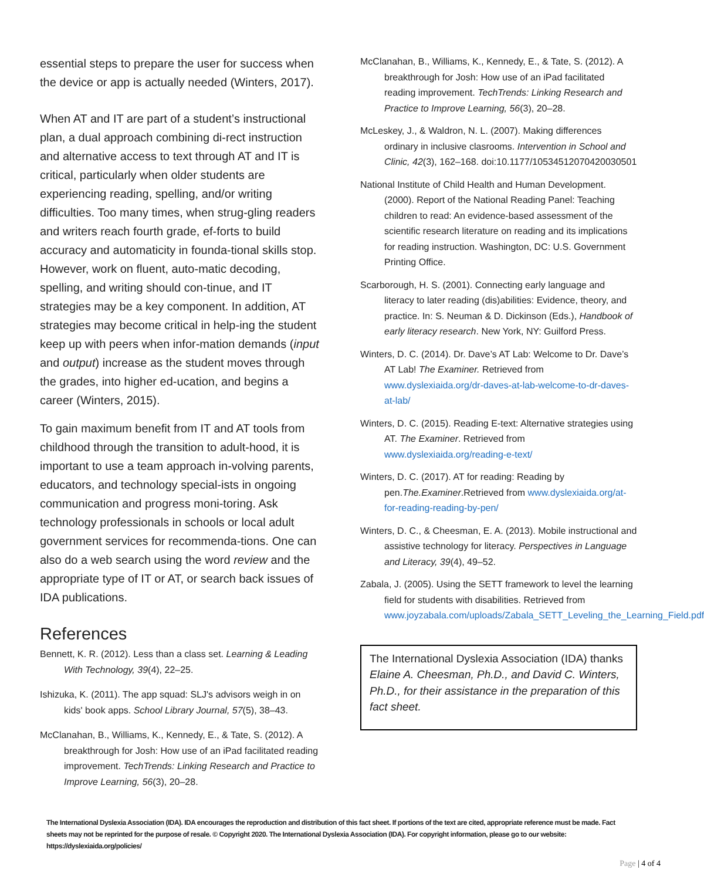essential steps to prepare the user for success when the device or app is actually needed (Winters, 2017).
When AT and IT are part of a student’s instructional plan, a dual approach combining di-rect instruction and alternative access to text through AT and IT is critical, particularly when older students are experiencing reading, spelling, and/or writing difficulties. Too many times, when strug-gling readers and writers reach fourth grade, ef-forts to build accuracy and automaticity in founda-tional skills stop. However, work on fluent, auto-matic decoding, spelling, and writing should con-tinue, and IT strategies may be a key component. In addition, AT strategies may become critical in help-ing the student keep up with peers when infor-mation demands (input and output) increase as the student moves through the grades, into higher ed-ucation, and begins a career (Winters, 2015).
To gain maximum benefit from IT and AT tools from childhood through the transition to adult-hood, it is important to use a team approach in-volving parents, educators, and technology special-ists in ongoing communication and progress moni-toring. Ask technology professionals in schools or local adult government services for recommenda-tions. One can also do a web search using the word review and the appropriate type of IT or AT, or search back issues of IDA publications.
References
Bennett, K. R. (2012). Less than a class set. Learning & Leading With Technology, 39(4), 22–25.
Ishizuka, K. (2011). The app squad: SLJ's advisors weigh in on kids' book apps. School Library Journal, 57(5), 38–43.
McClanahan, B., Williams, K., Kennedy, E., & Tate, S. (2012). A breakthrough for Josh: How use of an iPad facilitated reading improvement. TechTrends: Linking Research and Practice to Improve Learning, 56(3), 20–28.
McClanahan, B., Williams, K., Kennedy, E., & Tate, S. (2012). A breakthrough for Josh: How use of an iPad facilitated reading improvement. TechTrends: Linking Research and Practice to Improve Learning, 56(3), 20–28.
McLeskey, J., & Waldron, N. L. (2007). Making differences ordinary in inclusive clasrooms. Intervention in School and Clinic, 42(3), 162–168. doi:10.1177/10534512070420030501
National Institute of Child Health and Human Development. (2000). Report of the National Reading Panel: Teaching children to read: An evidence-based assessment of the scientific research literature on reading and its implications for reading instruction. Washington, DC: U.S. Government Printing Office.
Scarborough, H. S. (2001). Connecting early language and literacy to later reading (dis)abilities: Evidence, theory, and practice. In: S. Neuman & D. Dickinson (Eds.), Handbook of early literacy research. New York, NY: Guilford Press.
Winters, D. C. (2014). Dr. Dave’s AT Lab: Welcome to Dr. Dave’s AT Lab! The Examiner. Retrieved from www.dyslexiaida.org/dr-daves-at-lab-welcome-to-dr-daves-at-lab/
Winters, D. C. (2015). Reading E-text: Alternative strategies using AT. The Examiner. Retrieved from www.dyslexiaida.org/reading-e-text/
Winters, D. C. (2017). AT for reading: Reading by pen.The.Examiner.Retrieved from www.dyslexiaida.org/at-for-reading-reading-by-pen/
Winters, D. C., & Cheesman, E. A. (2013). Mobile instructional and assistive technology for literacy. Perspectives in Language and Literacy, 39(4), 49–52.
Zabala, J. (2005). Using the SETT framework to level the learning field for students with disabilities. Retrieved from www.joyzabala.com/uploads/Zabala_SETT_Leveling_the_Learning_Field.pdf
The International Dyslexia Association (IDA) thanks Elaine A. Cheesman, Ph.D., and David C. Winters, Ph.D., for their assistance in the preparation of this fact sheet.
The International Dyslexia Association (IDA). IDA encourages the reproduction and distribution of this fact sheet. If portions of the text are cited, appropriate reference must be made. Fact sheets may not be reprinted for the purpose of resale. © Copyright 2020. The International Dyslexia Association (IDA). For copyright information, please go to our website: https://dyslexiaida.org/policies/
Page | 4 of 4